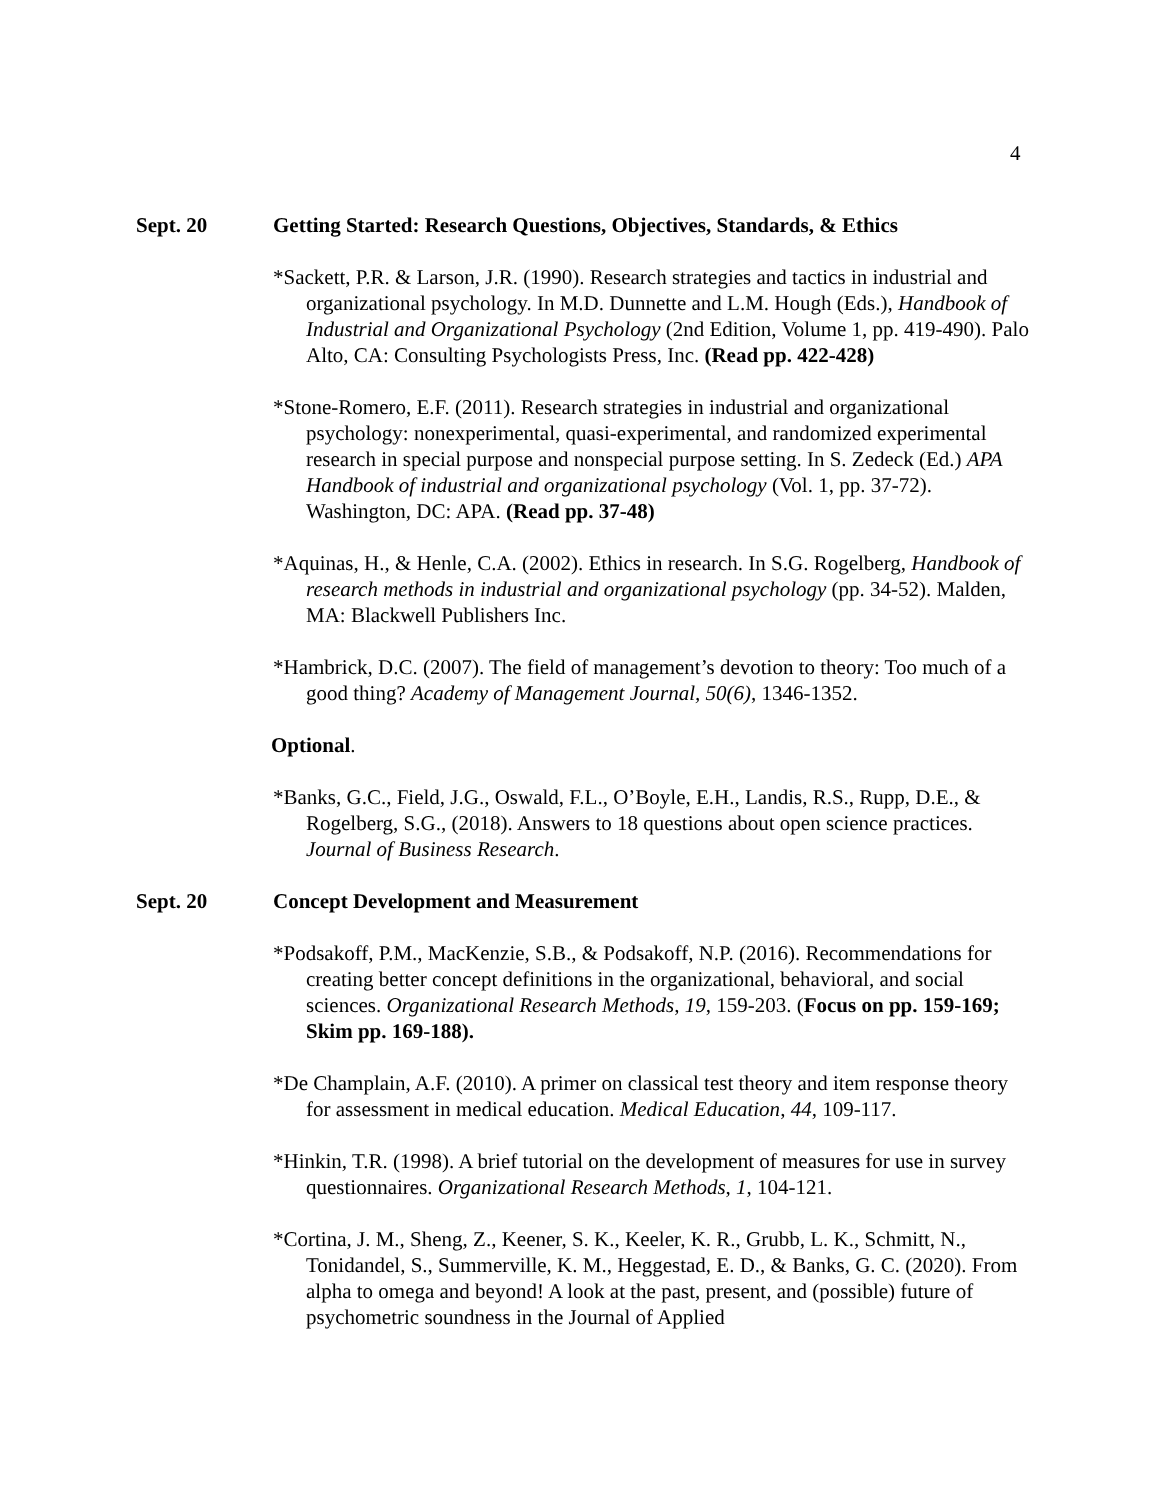4
Sept. 20 Getting Started: Research Questions, Objectives, Standards, & Ethics
*Sackett, P.R. & Larson, J.R. (1990). Research strategies and tactics in industrial and organizational psychology. In M.D. Dunnette and L.M. Hough (Eds.), Handbook of Industrial and Organizational Psychology (2nd Edition, Volume 1, pp. 419-490). Palo Alto, CA: Consulting Psychologists Press, Inc. (Read pp. 422-428)
*Stone-Romero, E.F. (2011). Research strategies in industrial and organizational psychology: nonexperimental, quasi-experimental, and randomized experimental research in special purpose and nonspecial purpose setting. In S. Zedeck (Ed.) APA Handbook of industrial and organizational psychology (Vol. 1, pp. 37-72). Washington, DC: APA. (Read pp. 37-48)
*Aquinas, H., & Henle, C.A. (2002). Ethics in research. In S.G. Rogelberg, Handbook of research methods in industrial and organizational psychology (pp. 34-52). Malden, MA: Blackwell Publishers Inc.
*Hambrick, D.C. (2007). The field of management’s devotion to theory: Too much of a good thing? Academy of Management Journal, 50(6), 1346-1352.
Optional.
*Banks, G.C., Field, J.G., Oswald, F.L., O’Boyle, E.H., Landis, R.S., Rupp, D.E., & Rogelberg, S.G., (2018). Answers to 18 questions about open science practices. Journal of Business Research.
Sept. 20 Concept Development and Measurement
*Podsakoff, P.M., MacKenzie, S.B., & Podsakoff, N.P. (2016). Recommendations for creating better concept definitions in the organizational, behavioral, and social sciences. Organizational Research Methods, 19, 159-203. (Focus on pp. 159-169; Skim pp. 169-188).
*De Champlain, A.F. (2010). A primer on classical test theory and item response theory for assessment in medical education. Medical Education, 44, 109-117.
*Hinkin, T.R. (1998). A brief tutorial on the development of measures for use in survey questionnaires. Organizational Research Methods, 1, 104-121.
*Cortina, J. M., Sheng, Z., Keener, S. K., Keeler, K. R., Grubb, L. K., Schmitt, N., Tonidandel, S., Summerville, K. M., Heggestad, E. D., & Banks, G. C. (2020). From alpha to omega and beyond! A look at the past, present, and (possible) future of psychometric soundness in the Journal of Applied